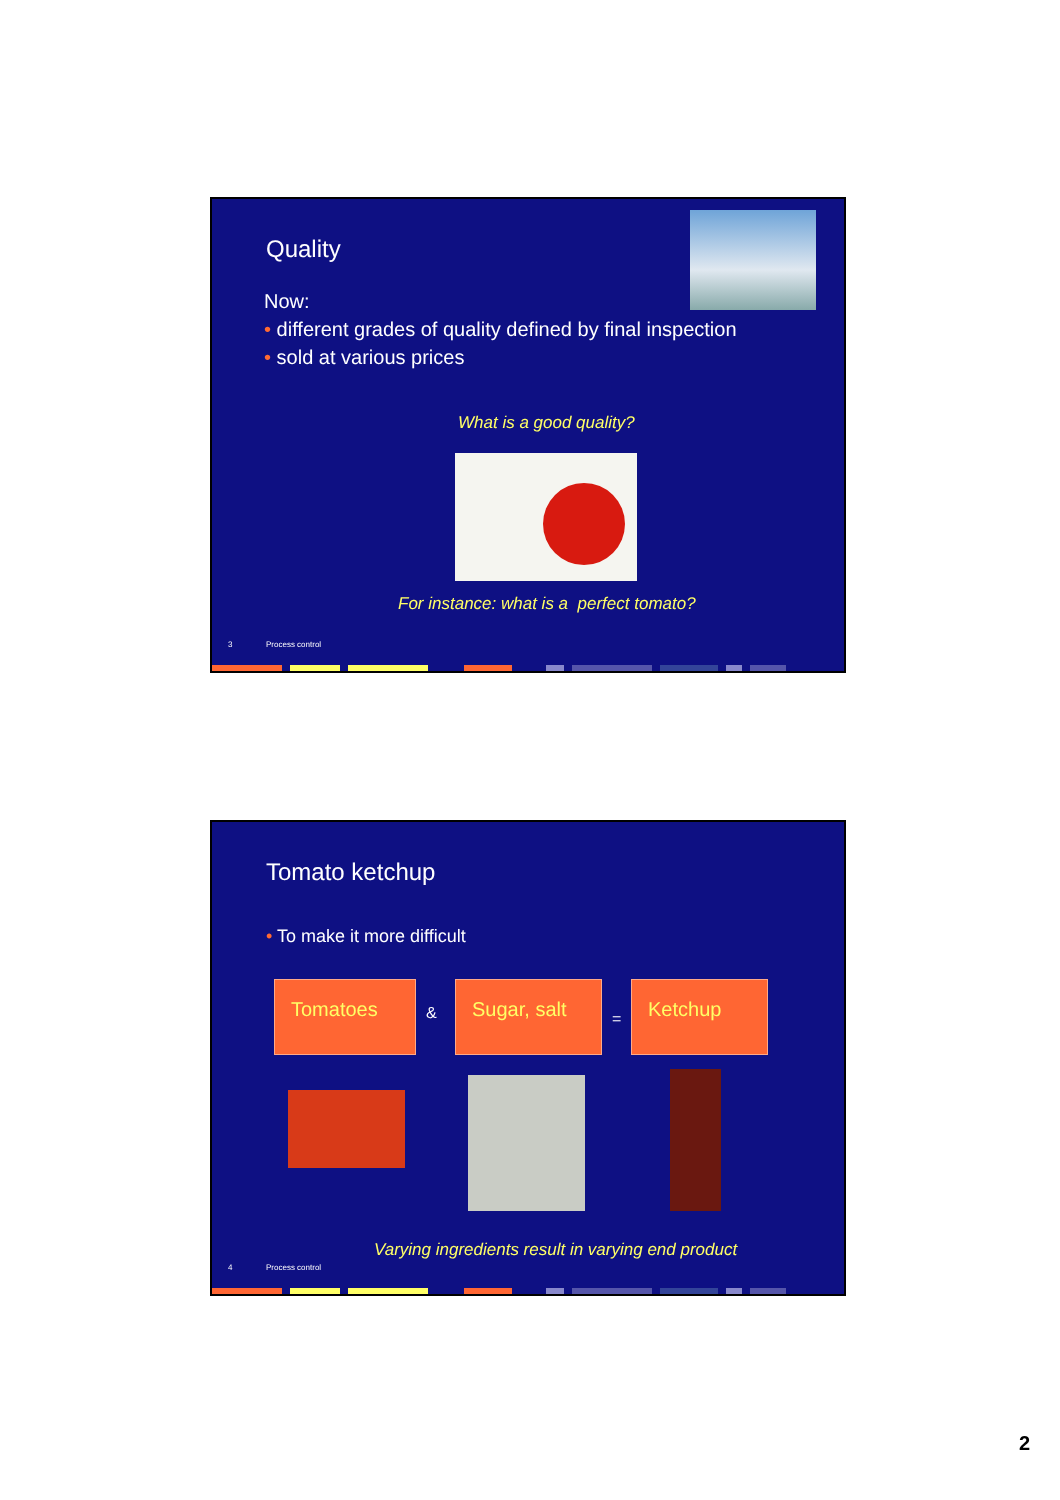Quality
Now:
• different grades of quality defined by final inspection
• sold at various prices
What is a good quality?
For instance: what is a perfect tomato?
3 Process control
Tomato ketchup
• To make it more difficult
Tomatoes
&
Sugar, salt
=
Ketchup
Varying ingredients result in varying end product
4 Process control
2